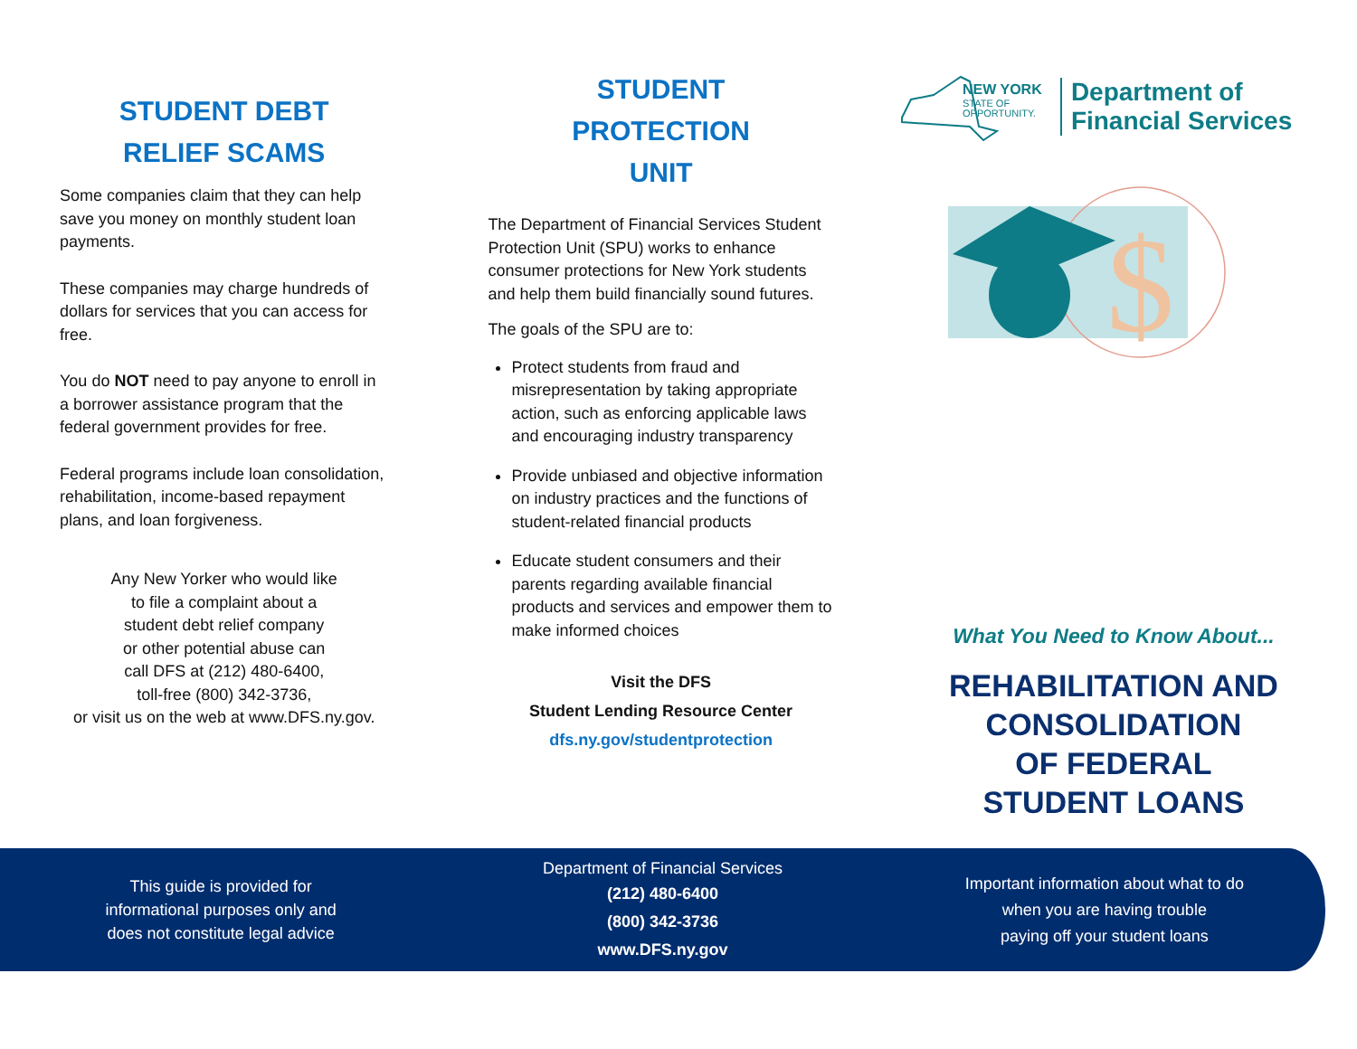STUDENT DEBT
RELIEF SCAMS
Some companies claim that they can help save you money on monthly student loan payments.
These companies may charge hundreds of dollars for services that you can access for free.
You do NOT need to pay anyone to enroll in a borrower assistance program that the federal government provides for free.
Federal programs include loan consolidation, rehabilitation, income-based repayment plans, and loan forgiveness.
Any New Yorker who would like
to file a complaint about a
student debt relief company
or other potential abuse can
call DFS at (212) 480-6400,
toll-free (800) 342-3736,
or visit us on the web at www.DFS.ny.gov.
STUDENT
PROTECTION
UNIT
The Department of Financial Services Student Protection Unit (SPU) works to enhance consumer protections for New York students and help them build financially sound futures.
The goals of the SPU are to:
Protect students from fraud and misrepresentation by taking appropriate action, such as enforcing applicable laws and encouraging industry transparency
Provide unbiased and objective information on industry practices and the functions of student-related financial products
Educate student consumers and their parents regarding available financial products and services and empower them to make informed choices
Visit the DFS
Student Lending Resource Center
dfs.ny.gov/studentprotection
NEW YORK
STATE OF
OPPORTUNITY.
Department of
Financial Services
$
What You Need to Know About...
REHABILITATION AND
CONSOLIDATION
OF FEDERAL
STUDENT LOANS
This guide is provided for
informational purposes only and
does not constitute legal advice
Department of Financial Services
(212) 480-6400
(800) 342-3736
www.DFS.ny.gov
Important information about what to do
when you are having trouble
paying off your student loans